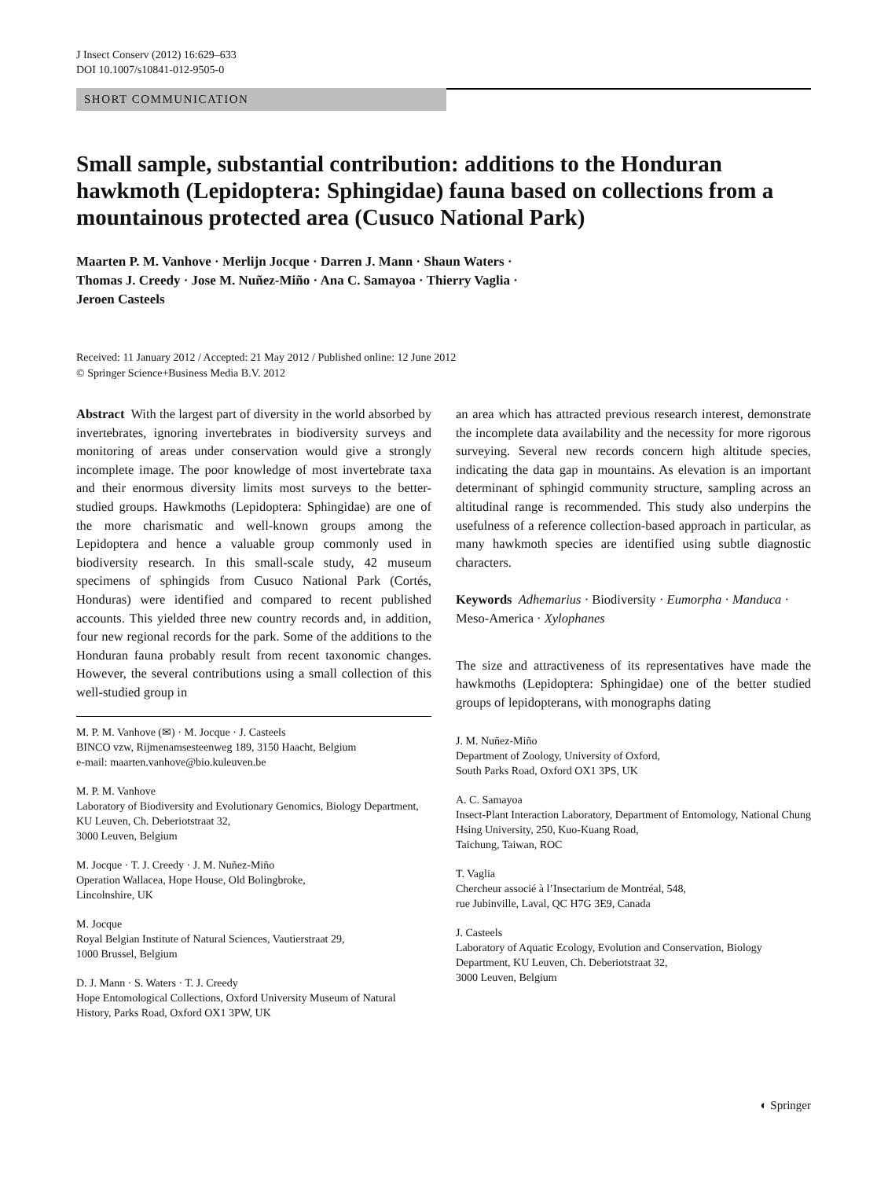J Insect Conserv (2012) 16:629–633
DOI 10.1007/s10841-012-9505-0
SHORT COMMUNICATION
Small sample, substantial contribution: additions to the Honduran hawkmoth (Lepidoptera: Sphingidae) fauna based on collections from a mountainous protected area (Cusuco National Park)
Maarten P. M. Vanhove · Merlijn Jocque · Darren J. Mann · Shaun Waters ·
Thomas J. Creedy · Jose M. Nuñez-Miño · Ana C. Samayoa · Thierry Vaglia ·
Jeroen Casteels
Received: 11 January 2012 / Accepted: 21 May 2012 / Published online: 12 June 2012
© Springer Science+Business Media B.V. 2012
Abstract With the largest part of diversity in the world absorbed by invertebrates, ignoring invertebrates in biodiversity surveys and monitoring of areas under conservation would give a strongly incomplete image. The poor knowledge of most invertebrate taxa and their enormous diversity limits most surveys to the better-studied groups. Hawkmoths (Lepidoptera: Sphingidae) are one of the more charismatic and well-known groups among the Lepidoptera and hence a valuable group commonly used in biodiversity research. In this small-scale study, 42 museum specimens of sphingids from Cusuco National Park (Cortés, Honduras) were identified and compared to recent published accounts. This yielded three new country records and, in addition, four new regional records for the park. Some of the additions to the Honduran fauna probably result from recent taxonomic changes. However, the several contributions using a small collection of this well-studied group in
M. P. M. Vanhove (✉) · M. Jocque · J. Casteels
BINCO vzw, Rijmenamsesteenweg 189, 3150 Haacht, Belgium
e-mail: maarten.vanhove@bio.kuleuven.be
M. P. M. Vanhove
Laboratory of Biodiversity and Evolutionary Genomics, Biology Department, KU Leuven, Ch. Deberiotstraat 32,
3000 Leuven, Belgium
M. Jocque · T. J. Creedy · J. M. Nuñez-Miño
Operation Wallacea, Hope House, Old Bolingbroke,
Lincolnshire, UK
M. Jocque
Royal Belgian Institute of Natural Sciences, Vautierstraat 29,
1000 Brussel, Belgium
D. J. Mann · S. Waters · T. J. Creedy
Hope Entomological Collections, Oxford University Museum of Natural History, Parks Road, Oxford OX1 3PW, UK
an area which has attracted previous research interest, demonstrate the incomplete data availability and the necessity for more rigorous surveying. Several new records concern high altitude species, indicating the data gap in mountains. As elevation is an important determinant of sphingid community structure, sampling across an altitudinal range is recommended. This study also underpins the usefulness of a reference collection-based approach in particular, as many hawkmoth species are identified using subtle diagnostic characters.
Keywords Adhemarius · Biodiversity · Eumorpha · Manduca · Meso-America · Xylophanes
The size and attractiveness of its representatives have made the hawkmoths (Lepidoptera: Sphingidae) one of the better studied groups of lepidopterans, with monographs dating
J. M. Nuñez-Miño
Department of Zoology, University of Oxford,
South Parks Road, Oxford OX1 3PS, UK
A. C. Samayoa
Insect-Plant Interaction Laboratory, Department of Entomology, National Chung Hsing University, 250, Kuo-Kuang Road,
Taichung, Taiwan, ROC
T. Vaglia
Chercheur associé à l’Insectarium de Montréal, 548,
rue Jubinville, Laval, QC H7G 3E9, Canada
J. Casteels
Laboratory of Aquatic Ecology, Evolution and Conservation, Biology Department, KU Leuven, Ch. Deberiotstraat 32,
3000 Leuven, Belgium
◐ Springer